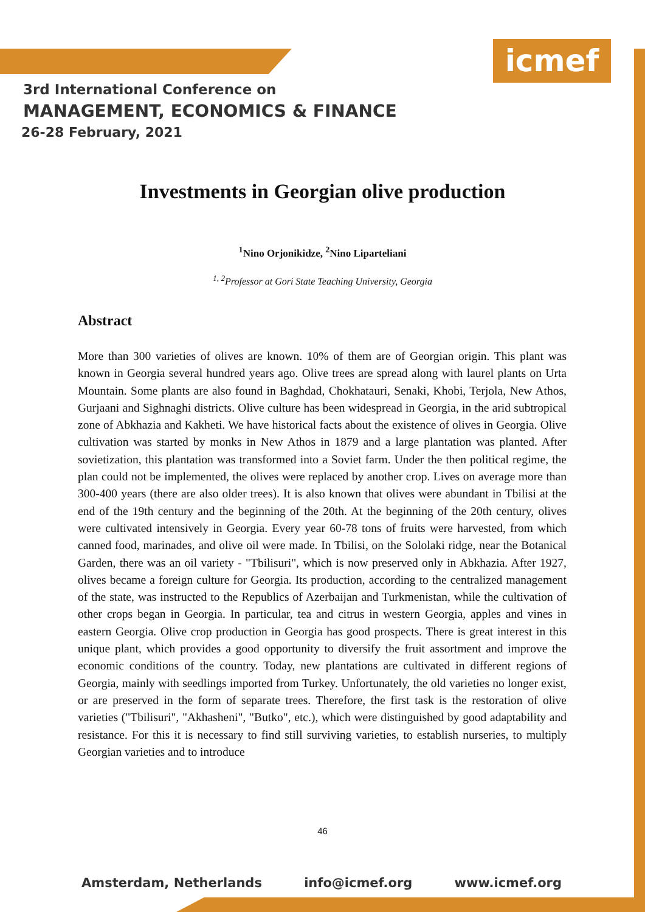icmef
3rd International Conference on
MANAGEMENT, ECONOMICS & FINANCE
26-28 February, 2021
Investments in Georgian olive production
<sup>1</sup> Nino Orjonikidze, <sup>2</sup>Nino Liparteliani
<sup>1, 2</sup>Professor at Gori State Teaching University, Georgia
Abstract
More than 300 varieties of olives are known. 10% of them are of Georgian origin. This plant was known in Georgia several hundred years ago. Olive trees are spread along with laurel plants on Urta Mountain. Some plants are also found in Baghdad, Chokhatauri, Senaki, Khobi, Terjola, New Athos, Gurjaani and Sighnaghi districts. Olive culture has been widespread in Georgia, in the arid subtropical zone of Abkhazia and Kakheti. We have historical facts about the existence of olives in Georgia. Olive cultivation was started by monks in New Athos in 1879 and a large plantation was planted. After sovietization, this plantation was transformed into a Soviet farm. Under the then political regime, the plan could not be implemented, the olives were replaced by another crop. Lives on average more than 300-400 years (there are also older trees). It is also known that olives were abundant in Tbilisi at the end of the 19th century and the beginning of the 20th. At the beginning of the 20th century, olives were cultivated intensively in Georgia. Every year 60-78 tons of fruits were harvested, from which canned food, marinades, and olive oil were made. In Tbilisi, on the Sololaki ridge, near the Botanical Garden, there was an oil variety - "Tbilisuri", which is now preserved only in Abkhazia. After 1927, olives became a foreign culture for Georgia. Its production, according to the centralized management of the state, was instructed to the Republics of Azerbaijan and Turkmenistan, while the cultivation of other crops began in Georgia. In particular, tea and citrus in western Georgia, apples and vines in eastern Georgia. Olive crop production in Georgia has good prospects. There is great interest in this unique plant, which provides a good opportunity to diversify the fruit assortment and improve the economic conditions of the country. Today, new plantations are cultivated in different regions of Georgia, mainly with seedlings imported from Turkey. Unfortunately, the old varieties no longer exist, or are preserved in the form of separate trees. Therefore, the first task is the restoration of olive varieties ("Tbilisuri", "Akhasheni", "Butko", etc.), which were distinguished by good adaptability and resistance. For this it is necessary to find still surviving varieties, to establish nurseries, to multiply Georgian varieties and to introduce
46
Amsterdam, Netherlands info@icmef.org www.icmef.org